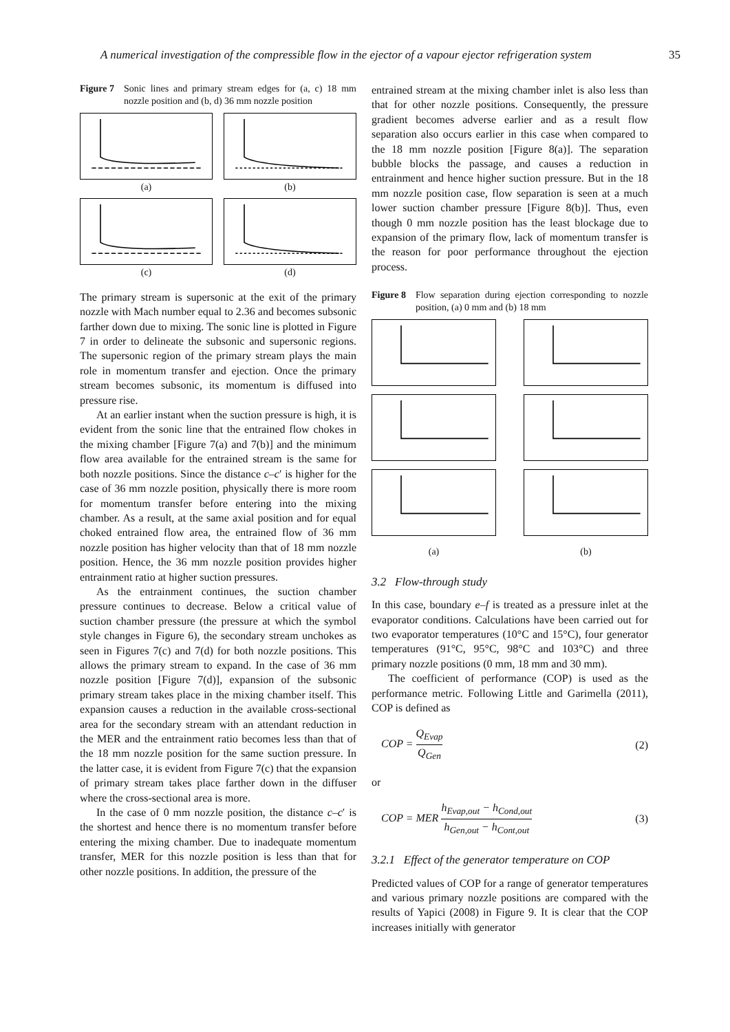A numerical investigation of the compressible flow in the ejector of a vapour ejector refrigeration system 35
Figure 7 Sonic lines and primary stream edges for (a, c) 18 mm nozzle position and (b, d) 36 mm nozzle position
(a)
(b)
(c)
(d)
The primary stream is supersonic at the exit of the primary nozzle with Mach number equal to 2.36 and becomes subsonic farther down due to mixing. The sonic line is plotted in Figure 7 in order to delineate the subsonic and supersonic regions. The supersonic region of the primary stream plays the main role in momentum transfer and ejection. Once the primary stream becomes subsonic, its momentum is diffused into pressure rise.
At an earlier instant when the suction pressure is high, it is evident from the sonic line that the entrained flow chokes in the mixing chamber [Figure 7(a) and 7(b)] and the minimum flow area available for the entrained stream is the same for both nozzle positions. Since the distance c–c′ is higher for the case of 36 mm nozzle position, physically there is more room for momentum transfer before entering into the mixing chamber. As a result, at the same axial position and for equal choked entrained flow area, the entrained flow of 36 mm nozzle position has higher velocity than that of 18 mm nozzle position. Hence, the 36 mm nozzle position provides higher entrainment ratio at higher suction pressures.
As the entrainment continues, the suction chamber pressure continues to decrease. Below a critical value of suction chamber pressure (the pressure at which the symbol style changes in Figure 6), the secondary stream unchokes as seen in Figures 7(c) and 7(d) for both nozzle positions. This allows the primary stream to expand. In the case of 36 mm nozzle position [Figure 7(d)], expansion of the subsonic primary stream takes place in the mixing chamber itself. This expansion causes a reduction in the available cross-sectional area for the secondary stream with an attendant reduction in the MER and the entrainment ratio becomes less than that of the 18 mm nozzle position for the same suction pressure. In the latter case, it is evident from Figure 7(c) that the expansion of primary stream takes place farther down in the diffuser where the cross-sectional area is more.
In the case of 0 mm nozzle position, the distance c–c′ is the shortest and hence there is no momentum transfer before entering the mixing chamber. Due to inadequate momentum transfer, MER for this nozzle position is less than that for other nozzle positions. In addition, the pressure of the
entrained stream at the mixing chamber inlet is also less than that for other nozzle positions. Consequently, the pressure gradient becomes adverse earlier and as a result flow separation also occurs earlier in this case when compared to the 18 mm nozzle position [Figure 8(a)]. The separation bubble blocks the passage, and causes a reduction in entrainment and hence higher suction pressure. But in the 18 mm nozzle position case, flow separation is seen at a much lower suction chamber pressure [Figure 8(b)]. Thus, even though 0 mm nozzle position has the least blockage due to expansion of the primary flow, lack of momentum transfer is the reason for poor performance throughout the ejection process.
Figure 8 Flow separation during ejection corresponding to nozzle position, (a) 0 mm and (b) 18 mm
(a)
(b)
3.2 Flow-through study
In this case, boundary e–f is treated as a pressure inlet at the evaporator conditions. Calculations have been carried out for two evaporator temperatures (10°C and 15°C), four generator temperatures (91°C, 95°C, 98°C and 103°C) and three primary nozzle positions (0 mm, 18 mm and 30 mm).
The coefficient of performance (COP) is used as the performance metric. Following Little and Garimella (2011), COP is defined as
COP = Q<sub>Evap</sub> Q<sub>Gen</sub> (2)
or
COP = MER h<sub>Evap,out</sub> − h<sub>Cond,out</sub> h<sub>Gen,out</sub> − h<sub>Cont,out</sub> (3)
3.2.1 Effect of the generator temperature on COP
Predicted values of COP for a range of generator temperatures and various primary nozzle positions are compared with the results of Yapici (2008) in Figure 9. It is clear that the COP increases initially with generator